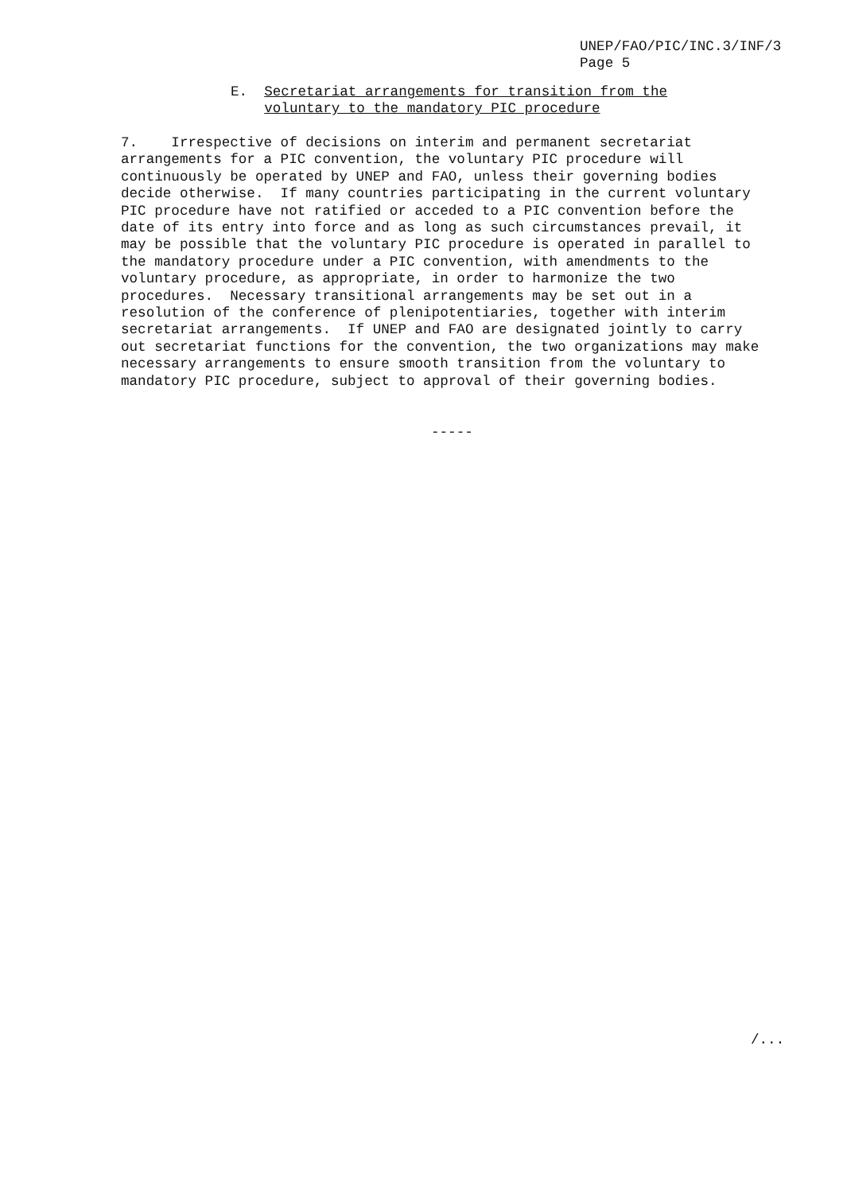UNEP/FAO/PIC/INC.3/INF/3 Page 5
E. Secretariat arrangements for transition from the voluntary to the mandatory PIC procedure
7. Irrespective of decisions on interim and permanent secretariat arrangements for a PIC convention, the voluntary PIC procedure will continuously be operated by UNEP and FAO, unless their governing bodies decide otherwise. If many countries participating in the current voluntary PIC procedure have not ratified or acceded to a PIC convention before the date of its entry into force and as long as such circumstances prevail, it may be possible that the voluntary PIC procedure is operated in parallel to the mandatory procedure under a PIC convention, with amendments to the voluntary procedure, as appropriate, in order to harmonize the two procedures. Necessary transitional arrangements may be set out in a resolution of the conference of plenipotentiaries, together with interim secretariat arrangements. If UNEP and FAO are designated jointly to carry out secretariat functions for the convention, the two organizations may make necessary arrangements to ensure smooth transition from the voluntary to mandatory PIC procedure, subject to approval of their governing bodies.
-----
/...